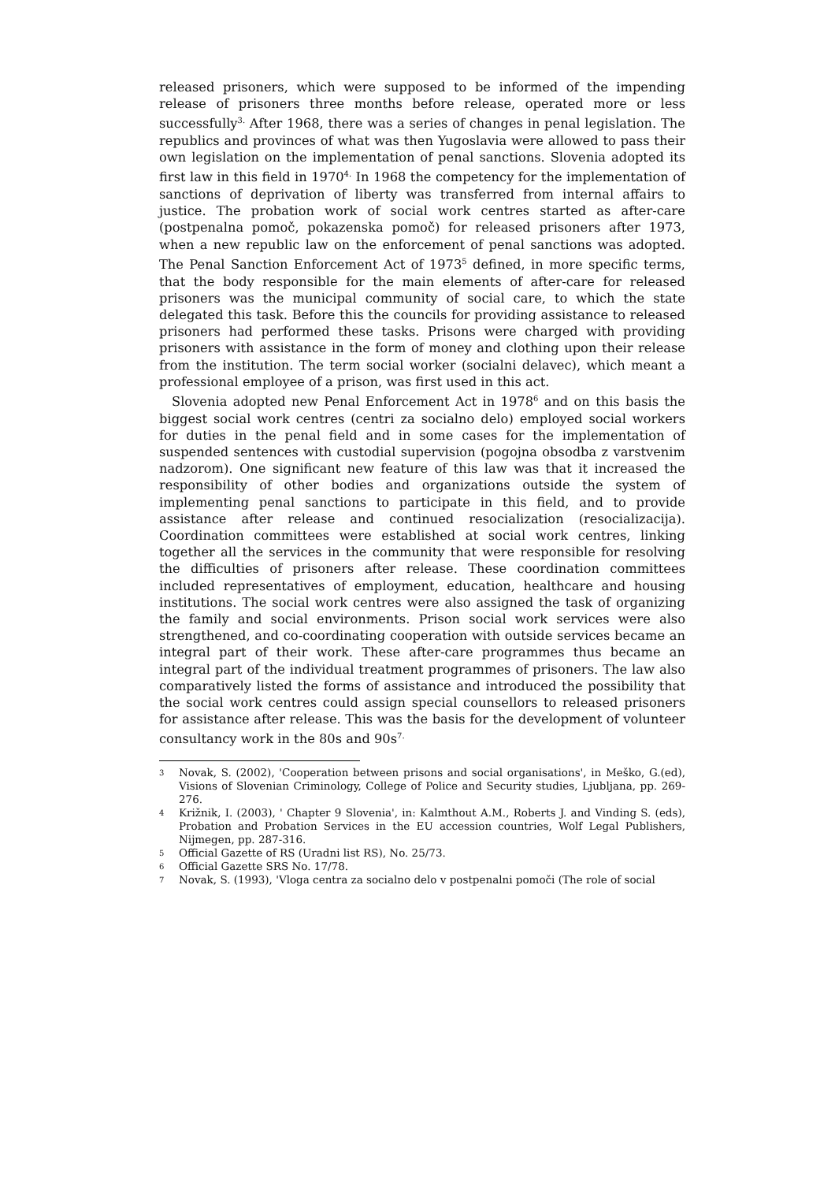released prisoners, which were supposed to be informed of the impending release of prisoners three months before release, operated more or less successfully<sup>3.</sup> After 1968, there was a series of changes in penal legislation. The republics and provinces of what was then Yugoslavia were allowed to pass their own legislation on the implementation of penal sanctions. Slovenia adopted its first law in this field in 1970<sup>4.</sup> In 1968 the competency for the implementation of sanctions of deprivation of liberty was transferred from internal affairs to justice. The probation work of social work centres started as after-care (postpenalna pomoč, pokazenska pomoč) for released prisoners after 1973, when a new republic law on the enforcement of penal sanctions was adopted. The Penal Sanction Enforcement Act of 1973<sup>5</sup> defined, in more specific terms, that the body responsible for the main elements of after-care for released prisoners was the municipal community of social care, to which the state delegated this task. Before this the councils for providing assistance to released prisoners had performed these tasks. Prisons were charged with providing prisoners with assistance in the form of money and clothing upon their release from the institution. The term social worker (socialni delavec), which meant a professional employee of a prison, was first used in this act.
Slovenia adopted new Penal Enforcement Act in 1978<sup>6</sup> and on this basis the biggest social work centres (centri za socialno delo) employed social workers for duties in the penal field and in some cases for the implementation of suspended sentences with custodial supervision (pogojna obsodba z varstvenim nadzorom). One significant new feature of this law was that it increased the responsibility of other bodies and organizations outside the system of implementing penal sanctions to participate in this field, and to provide assistance after release and continued resocialization (resocializacija). Coordination committees were established at social work centres, linking together all the services in the community that were responsible for resolving the difficulties of prisoners after release. These coordination committees included representatives of employment, education, healthcare and housing institutions. The social work centres were also assigned the task of organizing the family and social environments. Prison social work services were also strengthened, and co-coordinating cooperation with outside services became an integral part of their work. These after-care programmes thus became an integral part of the individual treatment programmes of prisoners. The law also comparatively listed the forms of assistance and introduced the possibility that the social work centres could assign special counsellors to released prisoners for assistance after release. This was the basis for the development of volunteer consultancy work in the 80s and 90s<sup>7.</sup>
3 Novak, S. (2002), 'Cooperation between prisons and social organisations', in Meško, G.(ed), Visions of Slovenian Criminology, College of Police and Security studies, Ljubljana, pp. 269-276.
4 Križnik, I. (2003), ' Chapter 9 Slovenia', in: Kalmthout A.M., Roberts J. and Vinding S. (eds), Probation and Probation Services in the EU accession countries, Wolf Legal Publishers, Nijmegen, pp. 287-316.
5 Official Gazette of RS (Uradni list RS), No. 25/73.
6 Official Gazette SRS No. 17/78.
7 Novak, S. (1993), 'Vloga centra za socialno delo v postpenalni pomoči (The role of social